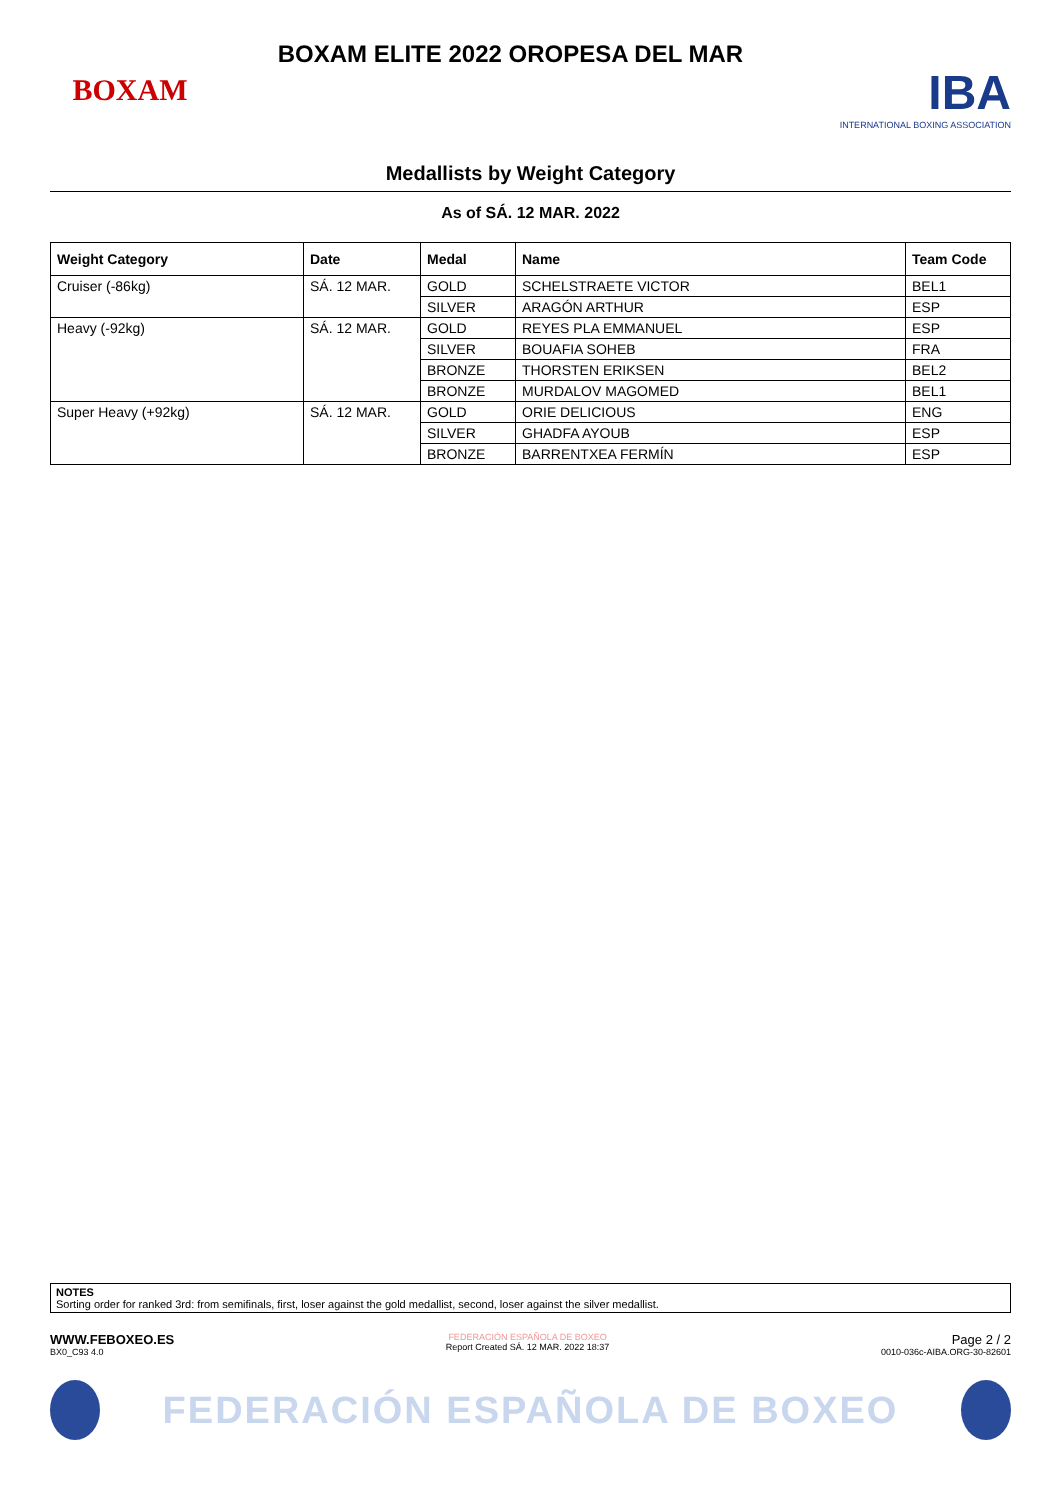BOXAM
BOXAM ELITE 2022 OROPESA DEL MAR
IBA
INTERNATIONAL BOXING ASSOCIATION
Medallists by Weight Category
As of SÁ. 12 MAR. 2022
| Weight Category | Date | Medal | Name | Team Code |
| --- | --- | --- | --- | --- |
| Cruiser (-86kg) | SÁ. 12 MAR. | GOLD | SCHELSTRAETE VICTOR | BEL1 |
| | | SILVER | ARAGÓN ARTHUR | ESP |
| Heavy (-92kg) | SÁ. 12 MAR. | GOLD | REYES PLA EMMANUEL | ESP |
| | | SILVER | BOUAFIA SOHEB | FRA |
| | | BRONZE | THORSTEN ERIKSEN | BEL2 |
| | | BRONZE | MURDALOV MAGOMED | BEL1 |
| Super Heavy (+92kg) | SÁ. 12 MAR. | GOLD | ORIE DELICIOUS | ENG |
| | | SILVER | GHADFA AYOUB | ESP |
| | | BRONZE | BARRENTXEA FERMÍN | ESP |
NOTES
Sorting order for ranked 3rd: from semifinals, first, loser against the gold medallist, second, loser against the silver medallist.
WWW.FEBOXEO.ES
BX0_C93 4.0
FEDERACIÓN ESPAÑOLA DE BOXEO
Report Created SÁ. 12 MAR. 2022 18:37
Page 2 / 2
0010-036c-AIBA.ORG-30-82601
FEDERACIÓN ESPAÑOLA DE BOXEO